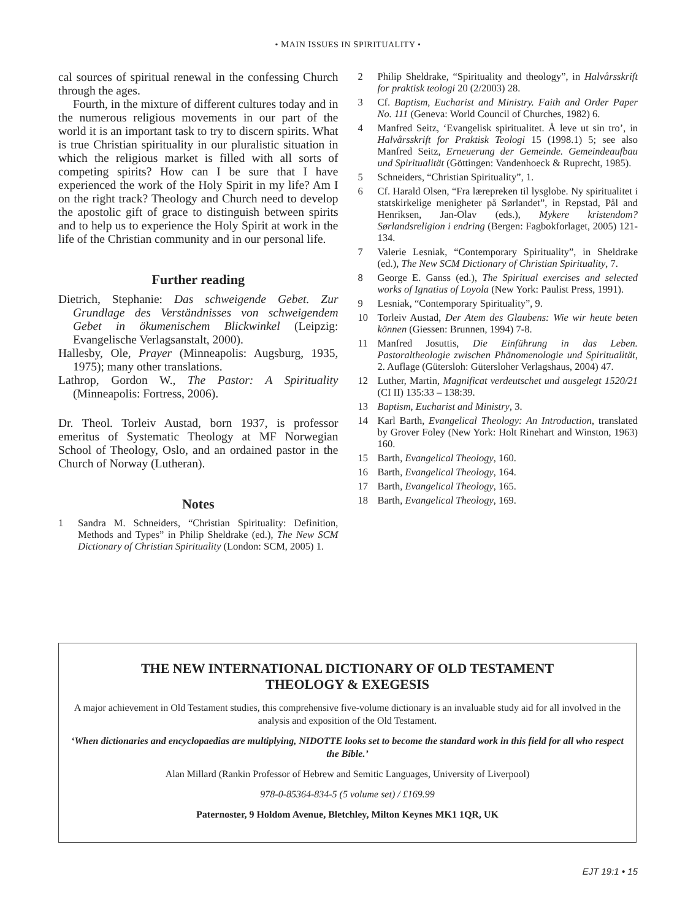• MAIN ISSUES IN SPIRITUALITY •
cal sources of spiritual renewal in the confessing Church through the ages.
Fourth, in the mixture of different cultures today and in the numerous religious movements in our part of the world it is an important task to try to discern spirits. What is true Christian spirituality in our pluralistic situation in which the religious market is filled with all sorts of competing spirits? How can I be sure that I have experienced the work of the Holy Spirit in my life? Am I on the right track? Theology and Church need to develop the apostolic gift of grace to distinguish between spirits and to help us to experience the Holy Spirit at work in the life of the Christian community and in our personal life.
Further reading
Dietrich, Stephanie: Das schweigende Gebet. Zur Grundlage des Verständnisses von schweigendem Gebet in ökumenischem Blickwinkel (Leipzig: Evangelische Verlagsanstalt, 2000).
Hallesby, Ole, Prayer (Minneapolis: Augsburg, 1935, 1975); many other translations.
Lathrop, Gordon W., The Pastor: A Spirituality (Minneapolis: Fortress, 2006).
Dr. Theol. Torleiv Austad, born 1937, is professor emeritus of Systematic Theology at MF Norwegian School of Theology, Oslo, and an ordained pastor in the Church of Norway (Lutheran).
Notes
1 Sandra M. Schneiders, “Christian Spirituality: Definition, Methods and Types” in Philip Sheldrake (ed.), The New SCM Dictionary of Christian Spirituality (London: SCM, 2005) 1.
2 Philip Sheldrake, “Spirituality and theology”, in Halvårsskrift for praktisk teologi 20 (2/2003) 28.
3 Cf. Baptism, Eucharist and Ministry. Faith and Order Paper No. 111 (Geneva: World Council of Churches, 1982) 6.
4 Manfred Seitz, ‘Evangelisk spiritualitet. Å leve ut sin tro’, in Halvårsskrift for Praktisk Teologi 15 (1998.1) 5; see also Manfred Seitz, Erneuerung der Gemeinde. Gemeindeaufbau und Spiritualität (Göttingen: Vandenhoeck & Ruprecht, 1985).
5 Schneiders, “Christian Spirituality”, 1.
6 Cf. Harald Olsen, “Fra lærepreken til lysglobe. Ny spiritualitet i statskirkelige menigheter på Sørlandet”, in Repstad, Pål and Henriksen, Jan-Olav (eds.), Mykere kristendom? Sørlandsreligion i endring (Bergen: Fagbokforlaget, 2005) 121-134.
7 Valerie Lesniak, “Contemporary Spirituality”, in Sheldrake (ed.), The New SCM Dictionary of Christian Spirituality, 7.
8 George E. Ganss (ed.), The Spiritual exercises and selected works of Ignatius of Loyola (New York: Paulist Press, 1991).
9 Lesniak, “Contemporary Spirituality”, 9.
10 Torleiv Austad, Der Atem des Glaubens: Wie wir heute beten können (Giessen: Brunnen, 1994) 7-8.
11 Manfred Josuttis, Die Einführung in das Leben. Pastoraltheologie zwischen Phänomenologie und Spiritualität, 2. Auflage (Gütersloh: Gütersloher Verlagshaus, 2004) 47.
12 Luther, Martin, Magnificat verdeutschet und ausgelegt 1520/21 (CI II) 135:33 – 138:39.
13 Baptism, Eucharist and Ministry, 3.
14 Karl Barth, Evangelical Theology: An Introduction, translated by Grover Foley (New York: Holt Rinehart and Winston, 1963) 160.
15 Barth, Evangelical Theology, 160.
16 Barth, Evangelical Theology, 164.
17 Barth, Evangelical Theology, 165.
18 Barth, Evangelical Theology, 169.
THE NEW INTERNATIONAL DICTIONARY OF OLD TESTAMENT
THEOLOGY & EXEGESIS
A major achievement in Old Testament studies, this comprehensive five-volume dictionary is an invaluable study aid for all involved in the analysis and exposition of the Old Testament.
‘When dictionaries and encyclopaedias are multiplying, NIDOTTE looks set to become the standard work in this field for all who respect the Bible.’
Alan Millard (Rankin Professor of Hebrew and Semitic Languages, University of Liverpool)
978-0-85364-834-5 (5 volume set) / £169.99
Paternoster, 9 Holdom Avenue, Bletchley, Milton Keynes MK1 1QR, UK
EJT 19:1 • 15